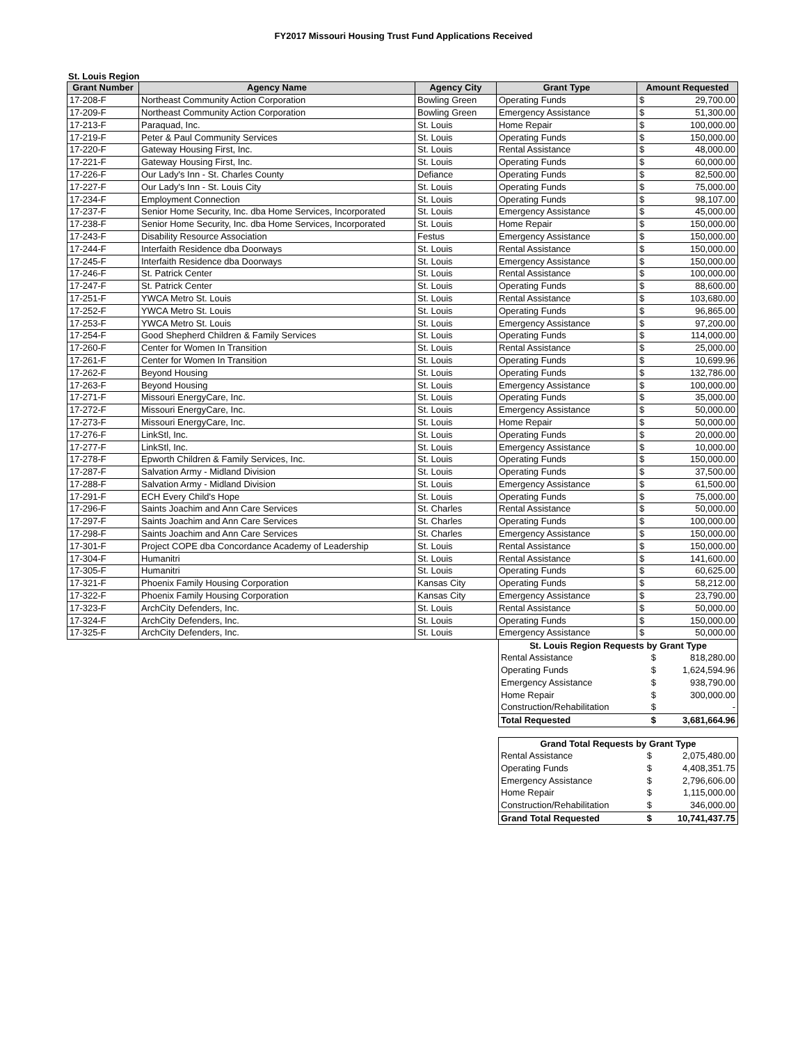FY2017 Missouri Housing Trust Fund Applications Received
St. Louis Region
| Grant Number | Agency Name | Agency City | Grant Type | Amount Requested | |
| --- | --- | --- | --- | --- | --- |
| 17-208-F | Northeast Community Action Corporation | Bowling Green | Operating Funds | $ | 29,700.00 |
| 17-209-F | Northeast Community Action Corporation | Bowling Green | Emergency Assistance | $ | 51,300.00 |
| 17-213-F | Paraquad, Inc. | St. Louis | Home Repair | $ | 100,000.00 |
| 17-219-F | Peter & Paul Community Services | St. Louis | Operating Funds | $ | 150,000.00 |
| 17-220-F | Gateway Housing First, Inc. | St. Louis | Rental Assistance | $ | 48,000.00 |
| 17-221-F | Gateway Housing First, Inc. | St. Louis | Operating Funds | $ | 60,000.00 |
| 17-226-F | Our Lady's Inn - St. Charles County | Defiance | Operating Funds | $ | 82,500.00 |
| 17-227-F | Our Lady's Inn - St. Louis City | St. Louis | Operating Funds | $ | 75,000.00 |
| 17-234-F | Employment Connection | St. Louis | Operating Funds | $ | 98,107.00 |
| 17-237-F | Senior Home Security, Inc. dba Home Services, Incorporated | St. Louis | Emergency Assistance | $ | 45,000.00 |
| 17-238-F | Senior Home Security, Inc. dba Home Services, Incorporated | St. Louis | Home Repair | $ | 150,000.00 |
| 17-243-F | Disability Resource Association | Festus | Emergency Assistance | $ | 150,000.00 |
| 17-244-F | Interfaith Residence dba Doorways | St. Louis | Rental Assistance | $ | 150,000.00 |
| 17-245-F | Interfaith Residence dba Doorways | St. Louis | Emergency Assistance | $ | 150,000.00 |
| 17-246-F | St. Patrick Center | St. Louis | Rental Assistance | $ | 100,000.00 |
| 17-247-F | St. Patrick Center | St. Louis | Operating Funds | $ | 88,600.00 |
| 17-251-F | YWCA Metro St. Louis | St. Louis | Rental Assistance | $ | 103,680.00 |
| 17-252-F | YWCA Metro St. Louis | St. Louis | Operating Funds | $ | 96,865.00 |
| 17-253-F | YWCA Metro St. Louis | St. Louis | Emergency Assistance | $ | 97,200.00 |
| 17-254-F | Good Shepherd Children & Family Services | St. Louis | Operating Funds | $ | 114,000.00 |
| 17-260-F | Center for Women In Transition | St. Louis | Rental Assistance | $ | 25,000.00 |
| 17-261-F | Center for Women In Transition | St. Louis | Operating Funds | $ | 10,699.96 |
| 17-262-F | Beyond Housing | St. Louis | Operating Funds | $ | 132,786.00 |
| 17-263-F | Beyond Housing | St. Louis | Emergency Assistance | $ | 100,000.00 |
| 17-271-F | Missouri EnergyCare, Inc. | St. Louis | Operating Funds | $ | 35,000.00 |
| 17-272-F | Missouri EnergyCare, Inc. | St. Louis | Emergency Assistance | $ | 50,000.00 |
| 17-273-F | Missouri EnergyCare, Inc. | St. Louis | Home Repair | $ | 50,000.00 |
| 17-276-F | LinkStl, Inc. | St. Louis | Operating Funds | $ | 20,000.00 |
| 17-277-F | LinkStl, Inc. | St. Louis | Emergency Assistance | $ | 10,000.00 |
| 17-278-F | Epworth Children & Family Services, Inc. | St. Louis | Operating Funds | $ | 150,000.00 |
| 17-287-F | Salvation Army - Midland Division | St. Louis | Operating Funds | $ | 37,500.00 |
| 17-288-F | Salvation Army - Midland Division | St. Louis | Emergency Assistance | $ | 61,500.00 |
| 17-291-F | ECH Every Child's Hope | St. Louis | Operating Funds | $ | 75,000.00 |
| 17-296-F | Saints Joachim and Ann Care Services | St. Charles | Rental Assistance | $ | 50,000.00 |
| 17-297-F | Saints Joachim and Ann Care Services | St. Charles | Operating Funds | $ | 100,000.00 |
| 17-298-F | Saints Joachim and Ann Care Services | St. Charles | Emergency Assistance | $ | 150,000.00 |
| 17-301-F | Project COPE dba Concordance Academy of Leadership | St. Louis | Rental Assistance | $ | 150,000.00 |
| 17-304-F | Humanitri | St. Louis | Rental Assistance | $ | 141,600.00 |
| 17-305-F | Humanitri | St. Louis | Operating Funds | $ | 60,625.00 |
| 17-321-F | Phoenix Family Housing Corporation | Kansas City | Operating Funds | $ | 58,212.00 |
| 17-322-F | Phoenix Family Housing Corporation | Kansas City | Emergency Assistance | $ | 23,790.00 |
| 17-323-F | ArchCity Defenders, Inc. | St. Louis | Rental Assistance | $ | 50,000.00 |
| 17-324-F | ArchCity Defenders, Inc. | St. Louis | Operating Funds | $ | 150,000.00 |
| 17-325-F | ArchCity Defenders, Inc. | St. Louis | Emergency Assistance | $ | 50,000.00 |
| St. Louis Region Requests by Grant Type | | |
| --- | --- | --- |
| Rental Assistance | $ | 818,280.00 |
| Operating Funds | $ | 1,624,594.96 |
| Emergency Assistance | $ | 938,790.00 |
| Home Repair | $ | 300,000.00 |
| Construction/Rehabilitation | $ | - |
| Total Requested | $ | 3,681,664.96 |
| Grand Total Requests by Grant Type | | |
| --- | --- | --- |
| Rental Assistance | $ | 2,075,480.00 |
| Operating Funds | $ | 4,408,351.75 |
| Emergency Assistance | $ | 2,796,606.00 |
| Home Repair | $ | 1,115,000.00 |
| Construction/Rehabilitation | $ | 346,000.00 |
| Grand Total Requested | $ | 10,741,437.75 |